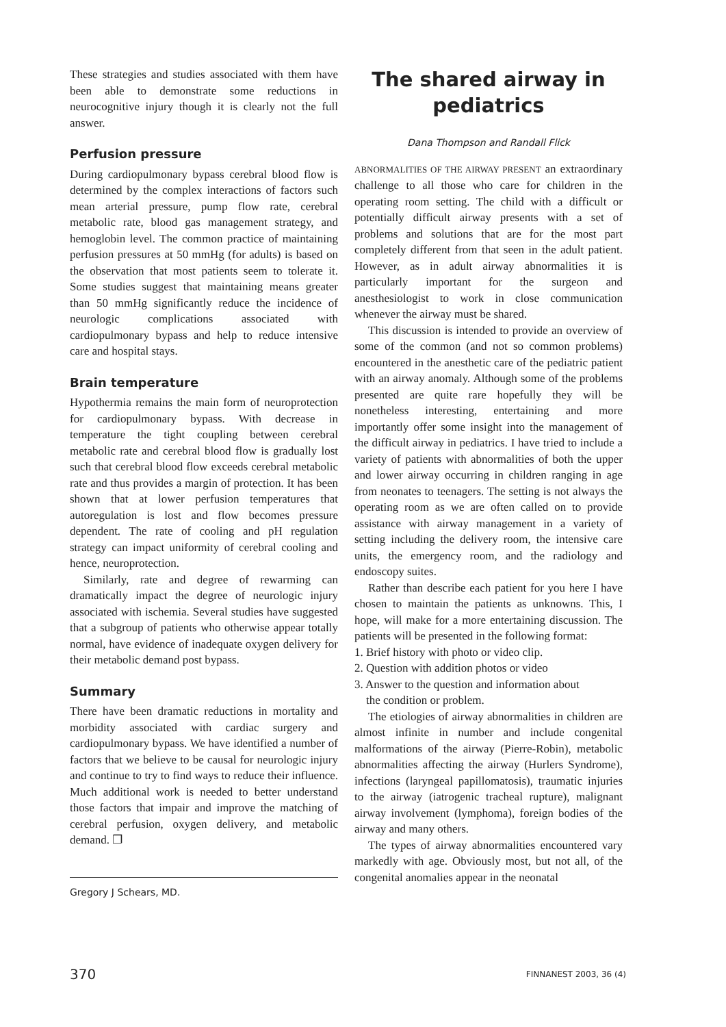These strategies and studies associated with them have been able to demonstrate some reductions in neurocognitive injury though it is clearly not the full answer.
Perfusion pressure
During cardiopulmonary bypass cerebral blood flow is determined by the complex interactions of factors such mean arterial pressure, pump flow rate, cerebral metabolic rate, blood gas management strategy, and hemoglobin level. The common practice of maintaining perfusion pressures at 50 mmHg (for adults) is based on the observation that most patients seem to tolerate it. Some studies suggest that maintaining means greater than 50 mmHg significantly reduce the incidence of neurologic complications associated with cardiopulmonary bypass and help to reduce intensive care and hospital stays.
Brain temperature
Hypothermia remains the main form of neuroprotection for cardiopulmonary bypass. With decrease in temperature the tight coupling between cerebral metabolic rate and cerebral blood flow is gradually lost such that cerebral blood flow exceeds cerebral metabolic rate and thus provides a margin of protection. It has been shown that at lower perfusion temperatures that autoregulation is lost and flow becomes pressure dependent. The rate of cooling and pH regulation strategy can impact uniformity of cerebral cooling and hence, neuroprotection.
Similarly, rate and degree of rewarming can dramatically impact the degree of neurologic injury associated with ischemia. Several studies have suggested that a subgroup of patients who otherwise appear totally normal, have evidence of inadequate oxygen delivery for their metabolic demand post bypass.
Summary
There have been dramatic reductions in mortality and morbidity associated with cardiac surgery and cardiopulmonary bypass. We have identified a number of factors that we believe to be causal for neurologic injury and continue to try to find ways to reduce their influence. Much additional work is needed to better understand those factors that impair and improve the matching of cerebral perfusion, oxygen delivery, and metabolic demand. ❐
Gregory J Schears, MD.
The shared airway in pediatrics
Dana Thompson and Randall Flick
ABNORMALITIES OF THE AIRWAY PRESENT an extraordinary challenge to all those who care for children in the operating room setting. The child with a difficult or potentially difficult airway presents with a set of problems and solutions that are for the most part completely different from that seen in the adult patient. However, as in adult airway abnormalities it is particularly important for the surgeon and anesthesiologist to work in close communication whenever the airway must be shared.
This discussion is intended to provide an overview of some of the common (and not so common problems) encountered in the anesthetic care of the pediatric patient with an airway anomaly. Although some of the problems presented are quite rare hopefully they will be nonetheless interesting, entertaining and more importantly offer some insight into the management of the difficult airway in pediatrics. I have tried to include a variety of patients with abnormalities of both the upper and lower airway occurring in children ranging in age from neonates to teenagers. The setting is not always the operating room as we are often called on to provide assistance with airway management in a variety of setting including the delivery room, the intensive care units, the emergency room, and the radiology and endoscopy suites.
Rather than describe each patient for you here I have chosen to maintain the patients as unknowns. This, I hope, will make for a more entertaining discussion. The patients will be presented in the following format:
1. Brief history with photo or video clip.
2. Question with addition photos or video
3. Answer to the question and information about
the condition or problem.
The etiologies of airway abnormalities in children are almost infinite in number and include congenital malformations of the airway (Pierre-Robin), metabolic abnormalities affecting the airway (Hurlers Syndrome), infections (laryngeal papillomatosis), traumatic injuries to the airway (iatrogenic tracheal rupture), malignant airway involvement (lymphoma), foreign bodies of the airway and many others.
The types of airway abnormalities encountered vary markedly with age. Obviously most, but not all, of the congenital anomalies appear in the neonatal
370 FINNANEST 2003, 36 (4)